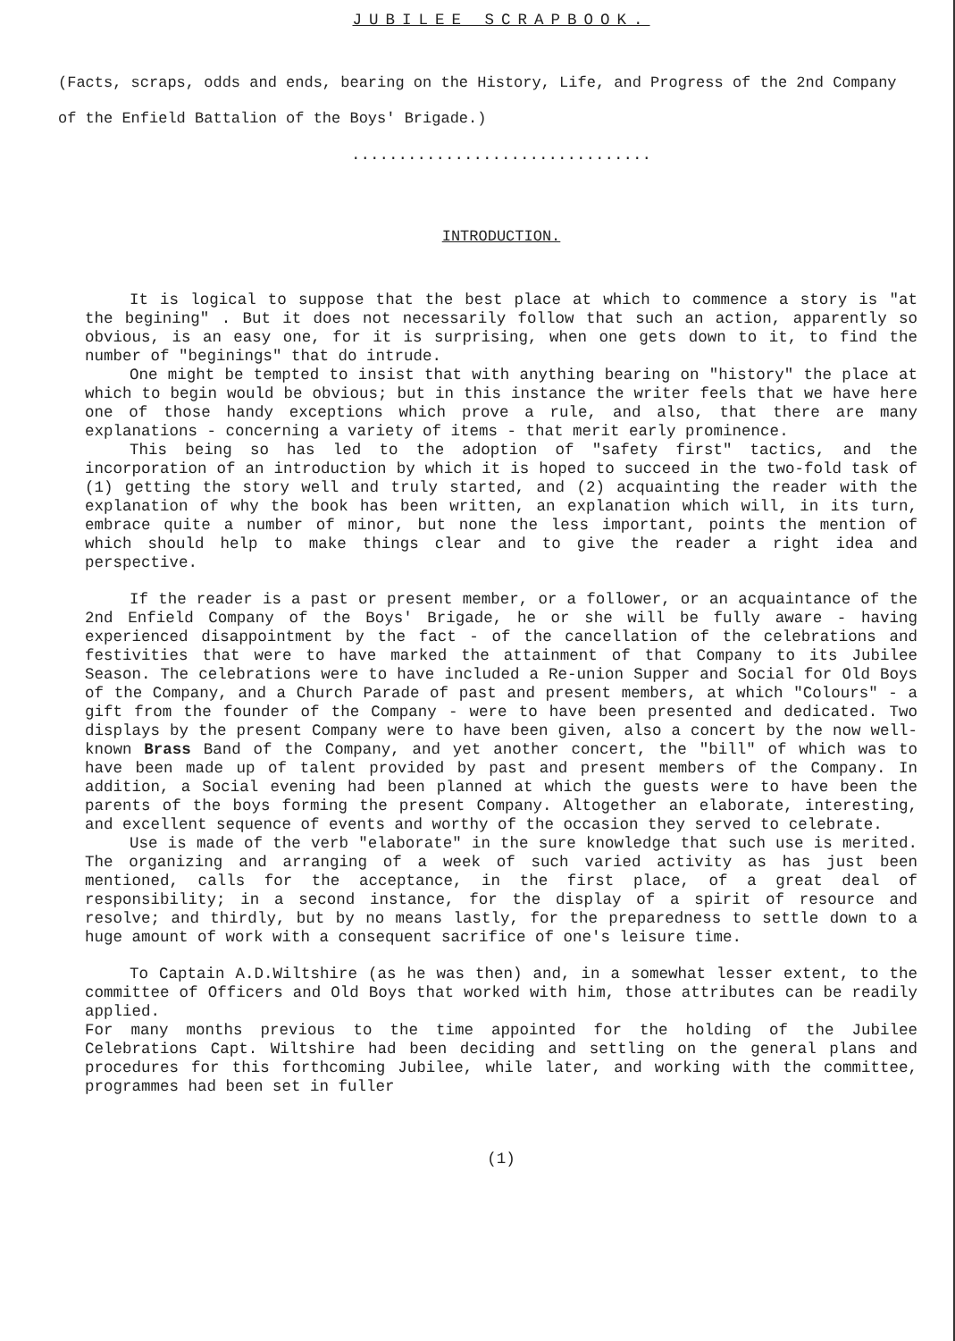JUBILEE SCRAPBOOK.
(Facts, scraps, odds and ends, bearing on the History, Life, and Progress of the 2nd Company of the Enfield Battalion of the Boys' Brigade.)
................................
INTRODUCTION.
It is logical to suppose that the best place at which to commence a story is "at the begining" . But it does not necessarily follow that such an action, apparently so obvious, is an easy one, for it is surprising, when one gets down to it, to find the number of "beginings" that do intrude.
One might be tempted to insist that with anything bearing on "history" the place at which to begin would be obvious; but in this instance the writer feels that we have here one of those handy exceptions which prove a rule, and also, that there are many explanations - concerning a variety of items - that merit early prominence.
This being so has led to the adoption of "safety first" tactics, and the incorporation of an introduction by which it is hoped to succeed in the two-fold task of (1) getting the story well and truly started, and (2) acquainting the reader with the explanation of why the book has been written, an explanation which will, in its turn, embrace quite a number of minor, but none the less important, points the mention of which should help to make things clear and to give the reader a right idea and perspective.
If the reader is a past or present member, or a follower, or an acquaintance of the 2nd Enfield Company of the Boys' Brigade, he or she will be fully aware - having experienced disappointment by the fact - of the cancellation of the celebrations and festivities that were to have marked the attainment of that Company to its Jubilee Season. The celebrations were to have included a Re-union Supper and Social for Old Boys of the Company, and a Church Parade of past and present members, at which "Colours" - a gift from the founder of the Company - were to have been presented and dedicated. Two displays by the present Company were to have been given, also a concert by the now well-known Brass Band of the Company, and yet another concert, the "bill" of which was to have been made up of talent provided by past and present members of the Company. In addition, a Social evening had been planned at which the guests were to have been the parents of the boys forming the present Company. Altogether an elaborate, interesting, and excellent sequence of events and worthy of the occasion they served to celebrate.
Use is made of the verb "elaborate" in the sure knowledge that such use is merited. The organizing and arranging of a week of such varied activity as has just been mentioned, calls for the acceptance, in the first place, of a great deal of responsibility; in a second instance, for the display of a spirit of resource and resolve; and thirdly, but by no means lastly, for the preparedness to settle down to a huge amount of work with a consequent sacrifice of one's leisure time.
To Captain A.D.Wiltshire (as he was then) and, in a somewhat lesser extent, to the committee of Officers and Old Boys that worked with him, those attributes can be readily applied.
For many months previous to the time appointed for the holding of the Jubilee Celebrations Capt. Wiltshire had been deciding and settling on the general plans and procedures for this forthcoming Jubilee, while later, and working with the committee, programmes had been set in fuller
(1)